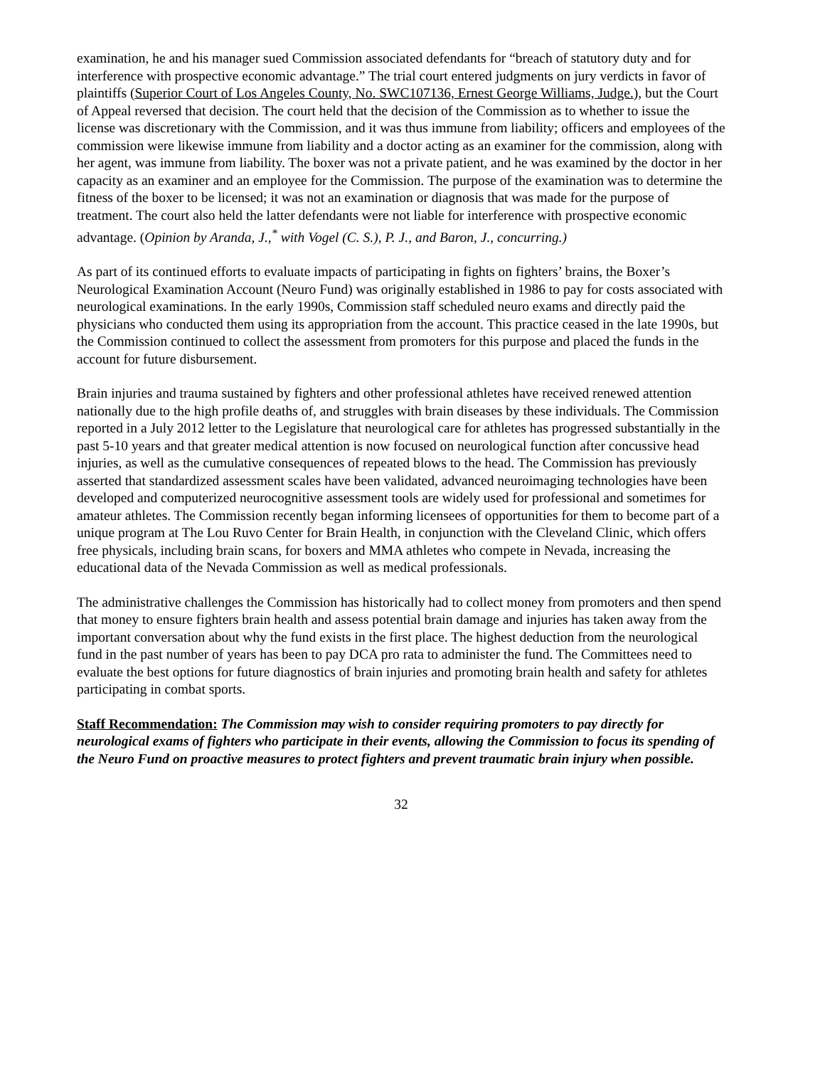examination, he and his manager sued Commission associated defendants for “breach of statutory duty and for interference with prospective economic advantage.” The trial court entered judgments on jury verdicts in favor of plaintiffs (Superior Court of Los Angeles County, No. SWC107136, Ernest George Williams, Judge.), but the Court of Appeal reversed that decision. The court held that the decision of the Commission as to whether to issue the license was discretionary with the Commission, and it was thus immune from liability; officers and employees of the commission were likewise immune from liability and a doctor acting as an examiner for the commission, along with her agent, was immune from liability. The boxer was not a private patient, and he was examined by the doctor in her capacity as an examiner and an employee for the Commission. The purpose of the examination was to determine the fitness of the boxer to be licensed; it was not an examination or diagnosis that was made for the purpose of treatment. The court also held the latter defendants were not liable for interference with prospective economic advantage. (Opinion by Aranda, J.,<sup>*</sup> with Vogel (C. S.), P. J., and Baron, J., concurring.)
As part of its continued efforts to evaluate impacts of participating in fights on fighters’ brains, the Boxer’s Neurological Examination Account (Neuro Fund) was originally established in 1986 to pay for costs associated with neurological examinations. In the early 1990s, Commission staff scheduled neuro exams and directly paid the physicians who conducted them using its appropriation from the account. This practice ceased in the late 1990s, but the Commission continued to collect the assessment from promoters for this purpose and placed the funds in the account for future disbursement.
Brain injuries and trauma sustained by fighters and other professional athletes have received renewed attention nationally due to the high profile deaths of, and struggles with brain diseases by these individuals. The Commission reported in a July 2012 letter to the Legislature that neurological care for athletes has progressed substantially in the past 5-10 years and that greater medical attention is now focused on neurological function after concussive head injuries, as well as the cumulative consequences of repeated blows to the head. The Commission has previously asserted that standardized assessment scales have been validated, advanced neuroimaging technologies have been developed and computerized neurocognitive assessment tools are widely used for professional and sometimes for amateur athletes. The Commission recently began informing licensees of opportunities for them to become part of a unique program at The Lou Ruvo Center for Brain Health, in conjunction with the Cleveland Clinic, which offers free physicals, including brain scans, for boxers and MMA athletes who compete in Nevada, increasing the educational data of the Nevada Commission as well as medical professionals.
The administrative challenges the Commission has historically had to collect money from promoters and then spend that money to ensure fighters brain health and assess potential brain damage and injuries has taken away from the important conversation about why the fund exists in the first place. The highest deduction from the neurological fund in the past number of years has been to pay DCA pro rata to administer the fund. The Committees need to evaluate the best options for future diagnostics of brain injuries and promoting brain health and safety for athletes participating in combat sports.
Staff Recommendation: The Commission may wish to consider requiring promoters to pay directly for neurological exams of fighters who participate in their events, allowing the Commission to focus its spending of the Neuro Fund on proactive measures to protect fighters and prevent traumatic brain injury when possible.
32